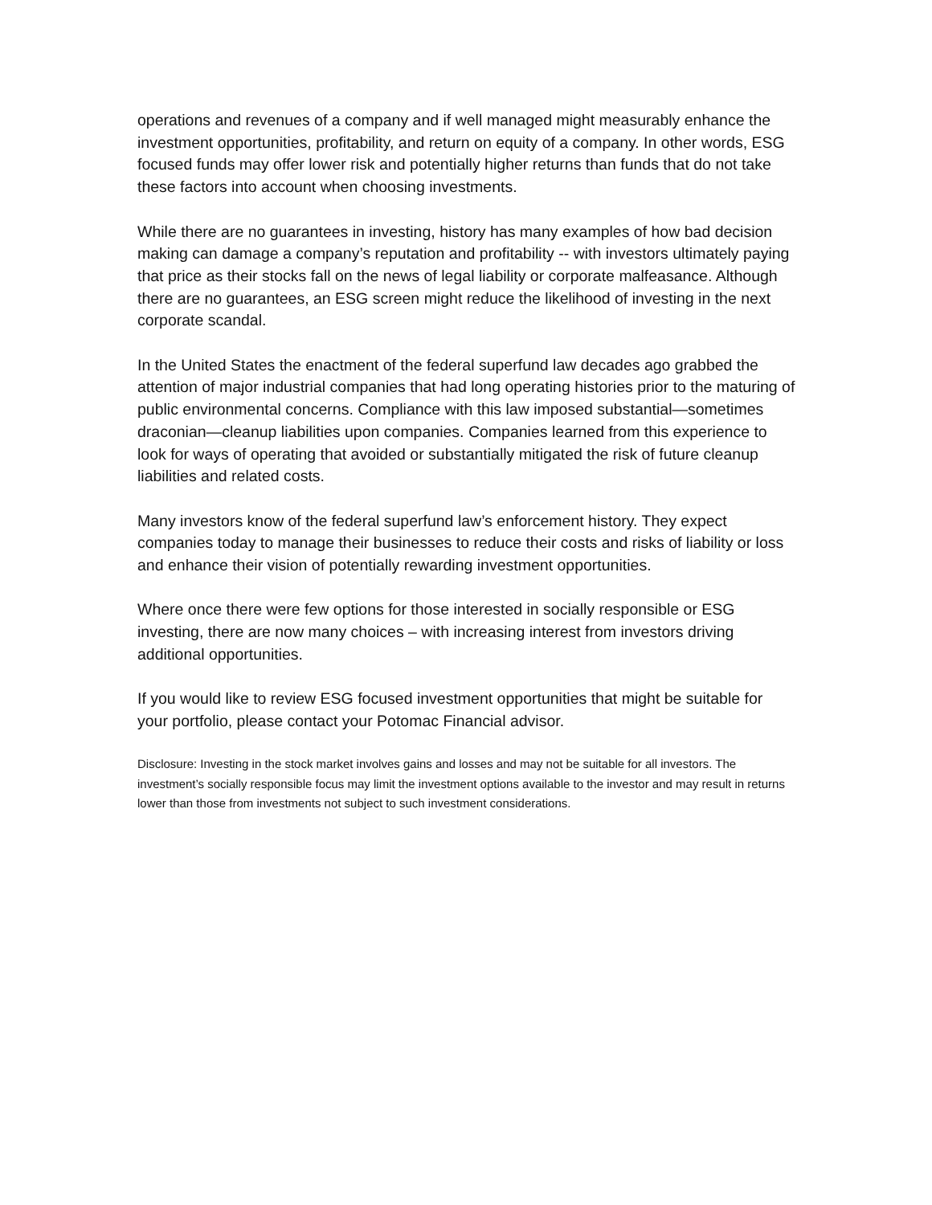operations and revenues of a company and if well managed might measurably enhance the investment opportunities, profitability, and return on equity of a company. In other words, ESG focused funds may offer lower risk and potentially higher returns than funds that do not take these factors into account when choosing investments.
While there are no guarantees in investing, history has many examples of how bad decision making can damage a company’s reputation and profitability -- with investors ultimately paying that price as their stocks fall on the news of legal liability or corporate malfeasance. Although there are no guarantees, an ESG screen might reduce the likelihood of investing in the next corporate scandal.
In the United States the enactment of the federal superfund law decades ago grabbed the attention of major industrial companies that had long operating histories prior to the maturing of public environmental concerns. Compliance with this law imposed substantial—sometimes draconian—cleanup liabilities upon companies. Companies learned from this experience to look for ways of operating that avoided or substantially mitigated the risk of future cleanup liabilities and related costs.
Many investors know of the federal superfund law’s enforcement history. They expect companies today to manage their businesses to reduce their costs and risks of liability or loss and enhance their vision of potentially rewarding investment opportunities.
Where once there were few options for those interested in socially responsible or ESG investing, there are now many choices – with increasing interest from investors driving additional opportunities.
If you would like to review ESG focused investment opportunities that might be suitable for your portfolio, please contact your Potomac Financial advisor.
Disclosure: Investing in the stock market involves gains and losses and may not be suitable for all investors. The investment’s socially responsible focus may limit the investment options available to the investor and may result in returns lower than those from investments not subject to such investment considerations.